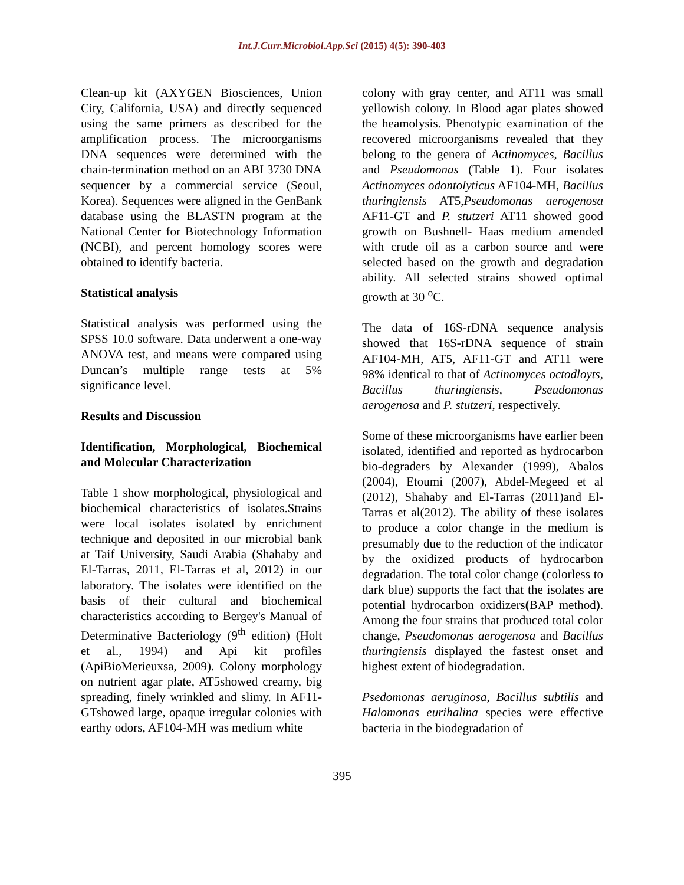Int.J.Curr.Microbiol.App.Sci (2015) 4(5): 390-403
Clean-up kit (AXYGEN Biosciences, Union City, California, USA) and directly sequenced using the same primers as described for the amplification process. The microorganisms DNA sequences were determined with the chain-termination method on an ABI 3730 DNA sequencer by a commercial service (Seoul, Korea). Sequences were aligned in the GenBank database using the BLASTN program at the National Center for Biotechnology Information (NCBI), and percent homology scores were obtained to identify bacteria.
Statistical analysis
Statistical analysis was performed using the SPSS 10.0 software. Data underwent a one-way ANOVA test, and means were compared using Duncan’s multiple range tests at 5% significance level.
Results and Discussion
Identification, Morphological, Biochemical and Molecular Characterization
Table 1 show morphological, physiological and biochemical characteristics of isolates.Strains were local isolates isolated by enrichment technique and deposited in our microbial bank at Taif University, Saudi Arabia (Shahaby and El-Tarras, 2011, El-Tarras et al, 2012) in our laboratory. The isolates were identified on the basis of their cultural and biochemical characteristics according to Bergey's Manual of Determinative Bacteriology (9<sup>th</sup> edition) (Holt et al., 1994) and Api kit profiles (ApiBioMerieuxsa, 2009). Colony morphology on nutrient agar plate, AT5showed creamy, big spreading, finely wrinkled and slimy. In AF11-GTshowed large, opaque irregular colonies with earthy odors, AF104-MH was medium white
colony with gray center, and AT11 was small yellowish colony. In Blood agar plates showed the heamolysis. Phenotypic examination of the recovered microorganisms revealed that they belong to the genera of Actinomyces, Bacillus and Pseudomonas (Table 1). Four isolates Actinomyces odontolyticus AF104-MH, Bacillus thuringiensis AT5,Pseudomonas aerogenosa AF11-GT and P. stutzeri AT11 showed good growth on Bushnell- Haas medium amended with crude oil as a carbon source and were selected based on the growth and degradation ability. All selected strains showed optimal growth at 30 <sup>o</sup>C.
The data of 16S-rDNA sequence analysis showed that 16S-rDNA sequence of strain AF104-MH, AT5, AF11-GT and AT11 were 98% identical to that of Actinomyces octodloyts, Bacillus thuringiensis, Pseudomonas aerogenosa and P. stutzeri, respectively.
Some of these microorganisms have earlier been isolated, identified and reported as hydrocarbon bio-degraders by Alexander (1999), Abalos (2004), Etoumi (2007), Abdel-Megeed et al (2012), Shahaby and El-Tarras (2011)and El-Tarras et al(2012). The ability of these isolates to produce a color change in the medium is presumably due to the reduction of the indicator by the oxidized products of hydrocarbon degradation. The total color change (colorless to dark blue) supports the fact that the isolates are potential hydrocarbon oxidizers(BAP method). Among the four strains that produced total color change, Pseudomonas aerogenosa and Bacillus thuringiensis displayed the fastest onset and highest extent of biodegradation.
Psedomonas aeruginosa, Bacillus subtilis and Halomonas eurihalina species were effective bacteria in the biodegradation of
395